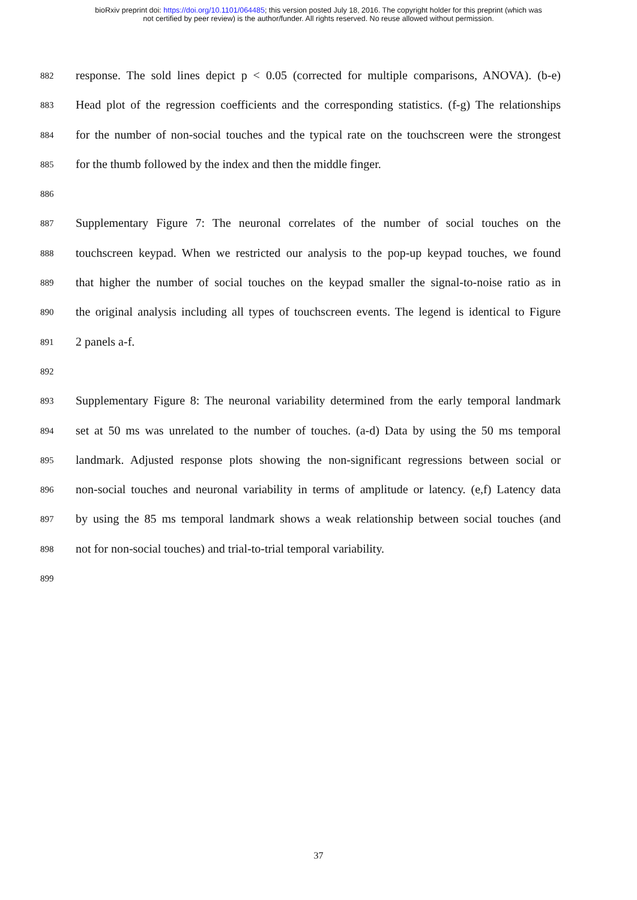bioRxiv preprint doi: https://doi.org/10.1101/064485; this version posted July 18, 2016. The copyright holder for this preprint (which was
not certified by peer review) is the author/funder. All rights reserved. No reuse allowed without permission.
882 response. The sold lines depict p < 0.05 (corrected for multiple comparisons, ANOVA). (b-e)
883 Head plot of the regression coefficients and the corresponding statistics. (f-g) The relationships
884 for the number of non-social touches and the typical rate on the touchscreen were the strongest
885 for the thumb followed by the index and then the middle finger.
886
887 Supplementary Figure 7: The neuronal correlates of the number of social touches on the
888 touchscreen keypad. When we restricted our analysis to the pop-up keypad touches, we found
889 that higher the number of social touches on the keypad smaller the signal-to-noise ratio as in
890 the original analysis including all types of touchscreen events. The legend is identical to Figure
891 2 panels a-f.
892
893 Supplementary Figure 8: The neuronal variability determined from the early temporal landmark
894 set at 50 ms was unrelated to the number of touches. (a-d) Data by using the 50 ms temporal
895 landmark. Adjusted response plots showing the non-significant regressions between social or
896 non-social touches and neuronal variability in terms of amplitude or latency. (e,f) Latency data
897 by using the 85 ms temporal landmark shows a weak relationship between social touches (and
898 not for non-social touches) and trial-to-trial temporal variability.
899
37